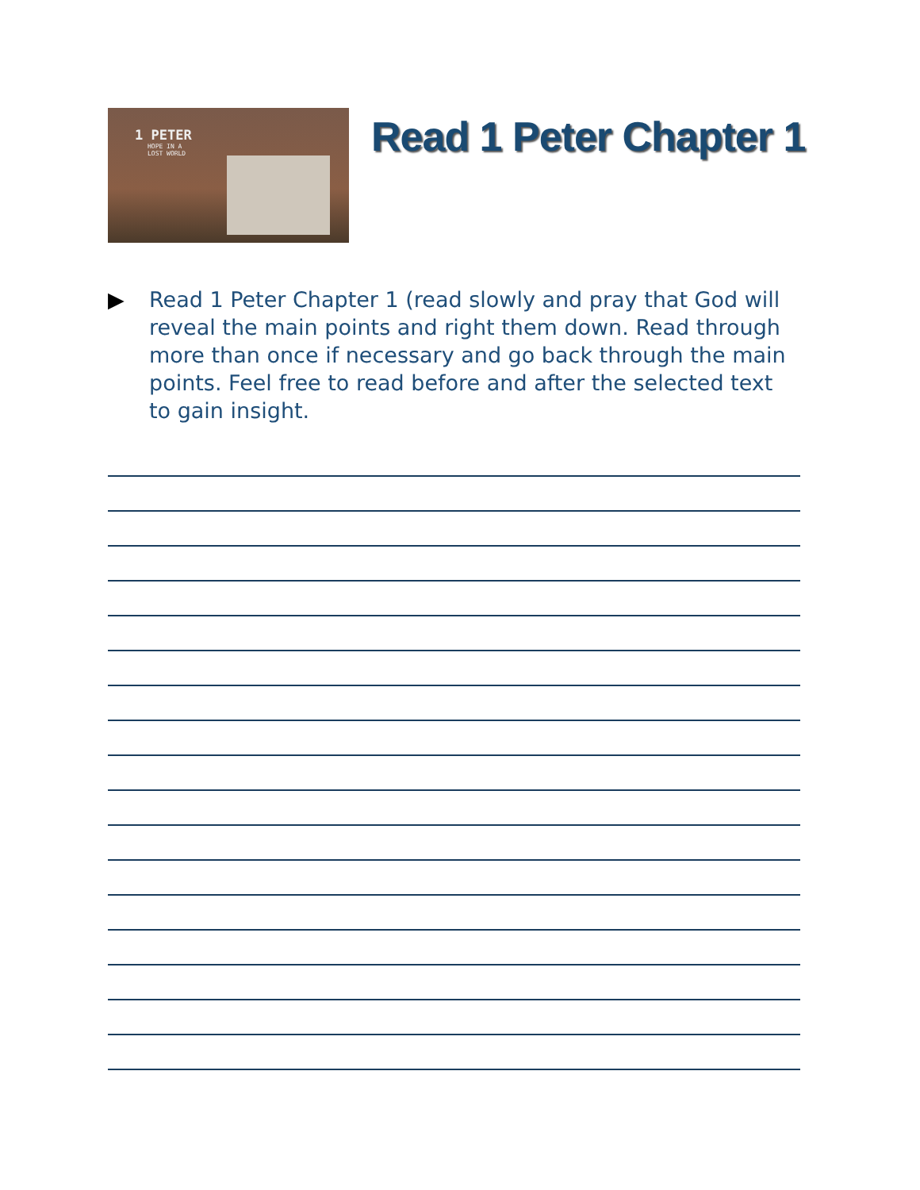1 PETER
HOPE IN A
LOST WORLD
Read 1 Peter Chapter 1
▶ Read 1 Peter Chapter 1 (read slowly and pray that God will reveal the main points and right them down. Read through more than once if necessary and go back through the main points. Feel free to read before and after the selected text to gain insight.